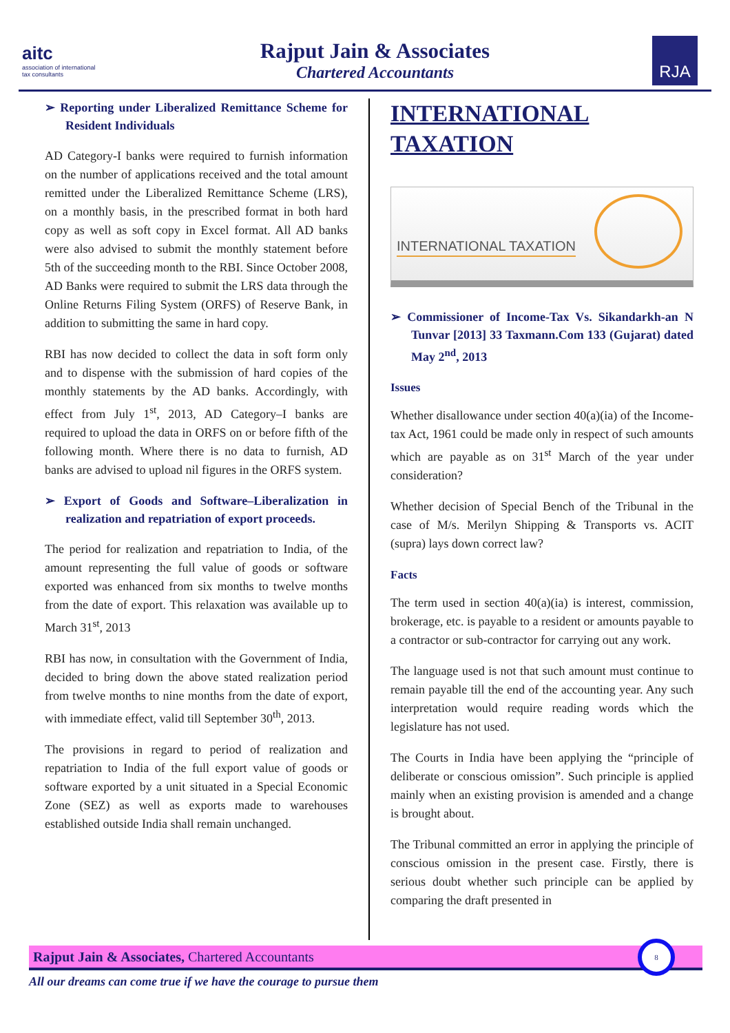aitc
association of international tax consultants
Rajput Jain & Associates
Chartered Accountants
RJA
➢ Reporting under Liberalized Remittance Scheme for Resident Individuals
AD Category-I banks were required to furnish information on the number of applications received and the total amount remitted under the Liberalized Remittance Scheme (LRS), on a monthly basis, in the prescribed format in both hard copy as well as soft copy in Excel format. All AD banks were also advised to submit the monthly statement before 5th of the succeeding month to the RBI. Since October 2008, AD Banks were required to submit the LRS data through the Online Returns Filing System (ORFS) of Reserve Bank, in addition to submitting the same in hard copy.
RBI has now decided to collect the data in soft form only and to dispense with the submission of hard copies of the monthly statements by the AD banks. Accordingly, with effect from July 1<sup>st</sup>, 2013, AD Category–I banks are required to upload the data in ORFS on or before fifth of the following month. Where there is no data to furnish, AD banks are advised to upload nil figures in the ORFS system.
➢ Export of Goods and Software–Liberalization in realization and repatriation of export proceeds.
The period for realization and repatriation to India, of the amount representing the full value of goods or software exported was enhanced from six months to twelve months from the date of export. This relaxation was available up to March 31<sup>st</sup>, 2013
RBI has now, in consultation with the Government of India, decided to bring down the above stated realization period from twelve months to nine months from the date of export, with immediate effect, valid till September 30<sup>th</sup>, 2013.
The provisions in regard to period of realization and repatriation to India of the full export value of goods or software exported by a unit situated in a Special Economic Zone (SEZ) as well as exports made to warehouses established outside India shall remain unchanged.
INTERNATIONAL TAXATION
INTERNATIONAL TAXATION
➢ Commissioner of Income-Tax Vs. Sikandarkh-an N Tunvar [2013] 33 Taxmann.Com 133 (Gujarat) dated May 2<sup>nd</sup>, 2013
Issues
Whether disallowance under section 40(a)(ia) of the Income-tax Act, 1961 could be made only in respect of such amounts which are payable as on 31<sup>st</sup> March of the year under consideration?
Whether decision of Special Bench of the Tribunal in the case of M/s. Merilyn Shipping & Transports vs. ACIT (supra) lays down correct law?
Facts
The term used in section 40(a)(ia) is interest, commission, brokerage, etc. is payable to a resident or amounts payable to a contractor or sub-contractor for carrying out any work.
The language used is not that such amount must continue to remain payable till the end of the accounting year. Any such interpretation would require reading words which the legislature has not used.
The Courts in India have been applying the “principle of deliberate or conscious omission”. Such principle is applied mainly when an existing provision is amended and a change is brought about.
The Tribunal committed an error in applying the principle of conscious omission in the present case. Firstly, there is serious doubt whether such principle can be applied by comparing the draft presented in
Rajput Jain & Associates, Chartered Accountants
8
All our dreams can come true if we have the courage to pursue them